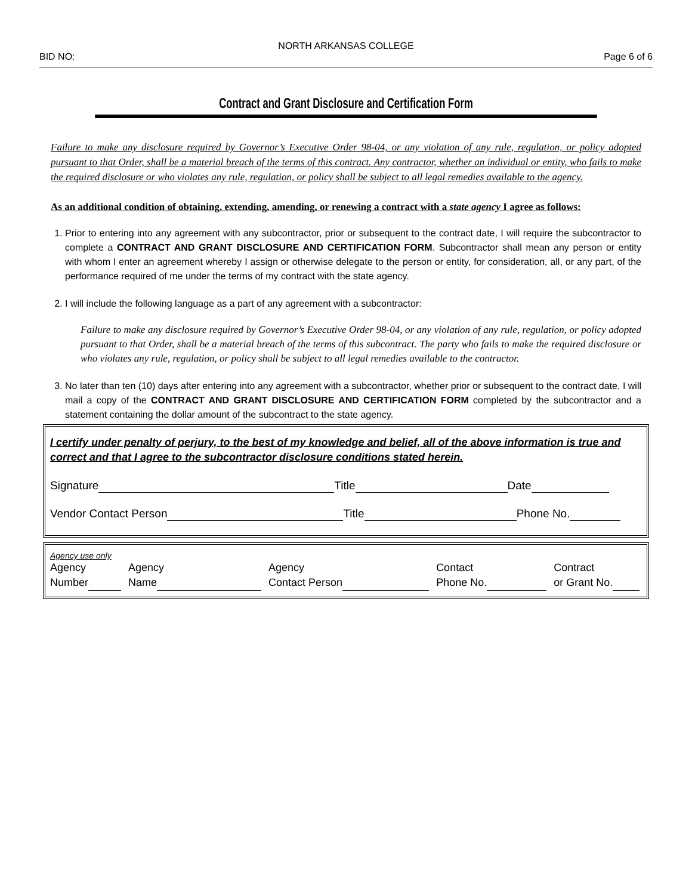NORTH ARKANSAS COLLEGE
BID NO: Page 6 of 6
Contract and Grant Disclosure and Certification Form
Failure to make any disclosure required by Governor’s Executive Order 98-04, or any violation of any rule, regulation, or policy adopted pursuant to that Order, shall be a material breach of the terms of this contract. Any contractor, whether an individual or entity, who fails to make the required disclosure or who violates any rule, regulation, or policy shall be subject to all legal remedies available to the agency.
As an additional condition of obtaining, extending, amending, or renewing a contract with a state agency I agree as follows:
1. Prior to entering into any agreement with any subcontractor, prior or subsequent to the contract date, I will require the subcontractor to complete a CONTRACT AND GRANT DISCLOSURE AND CERTIFICATION FORM. Subcontractor shall mean any person or entity with whom I enter an agreement whereby I assign or otherwise delegate to the person or entity, for consideration, all, or any part, of the performance required of me under the terms of my contract with the state agency.
2. I will include the following language as a part of any agreement with a subcontractor:
Failure to make any disclosure required by Governor’s Executive Order 98-04, or any violation of any rule, regulation, or policy adopted pursuant to that Order, shall be a material breach of the terms of this subcontract. The party who fails to make the required disclosure or who violates any rule, regulation, or policy shall be subject to all legal remedies available to the contractor.
3. No later than ten (10) days after entering into any agreement with a subcontractor, whether prior or subsequent to the contract date, I will mail a copy of the CONTRACT AND GRANT DISCLOSURE AND CERTIFICATION FORM completed by the subcontractor and a statement containing the dollar amount of the subcontract to the state agency.
I certify under penalty of perjury, to the best of my knowledge and belief, all of the above information is true and correct and that I agree to the subcontractor disclosure conditions stated herein.
Signature Title Date
Vendor Contact Person Title Phone No.
Agency use only
Agency
Number Agency
Name Agency
Contact Person Contact
Phone No. Contract
or Grant No.